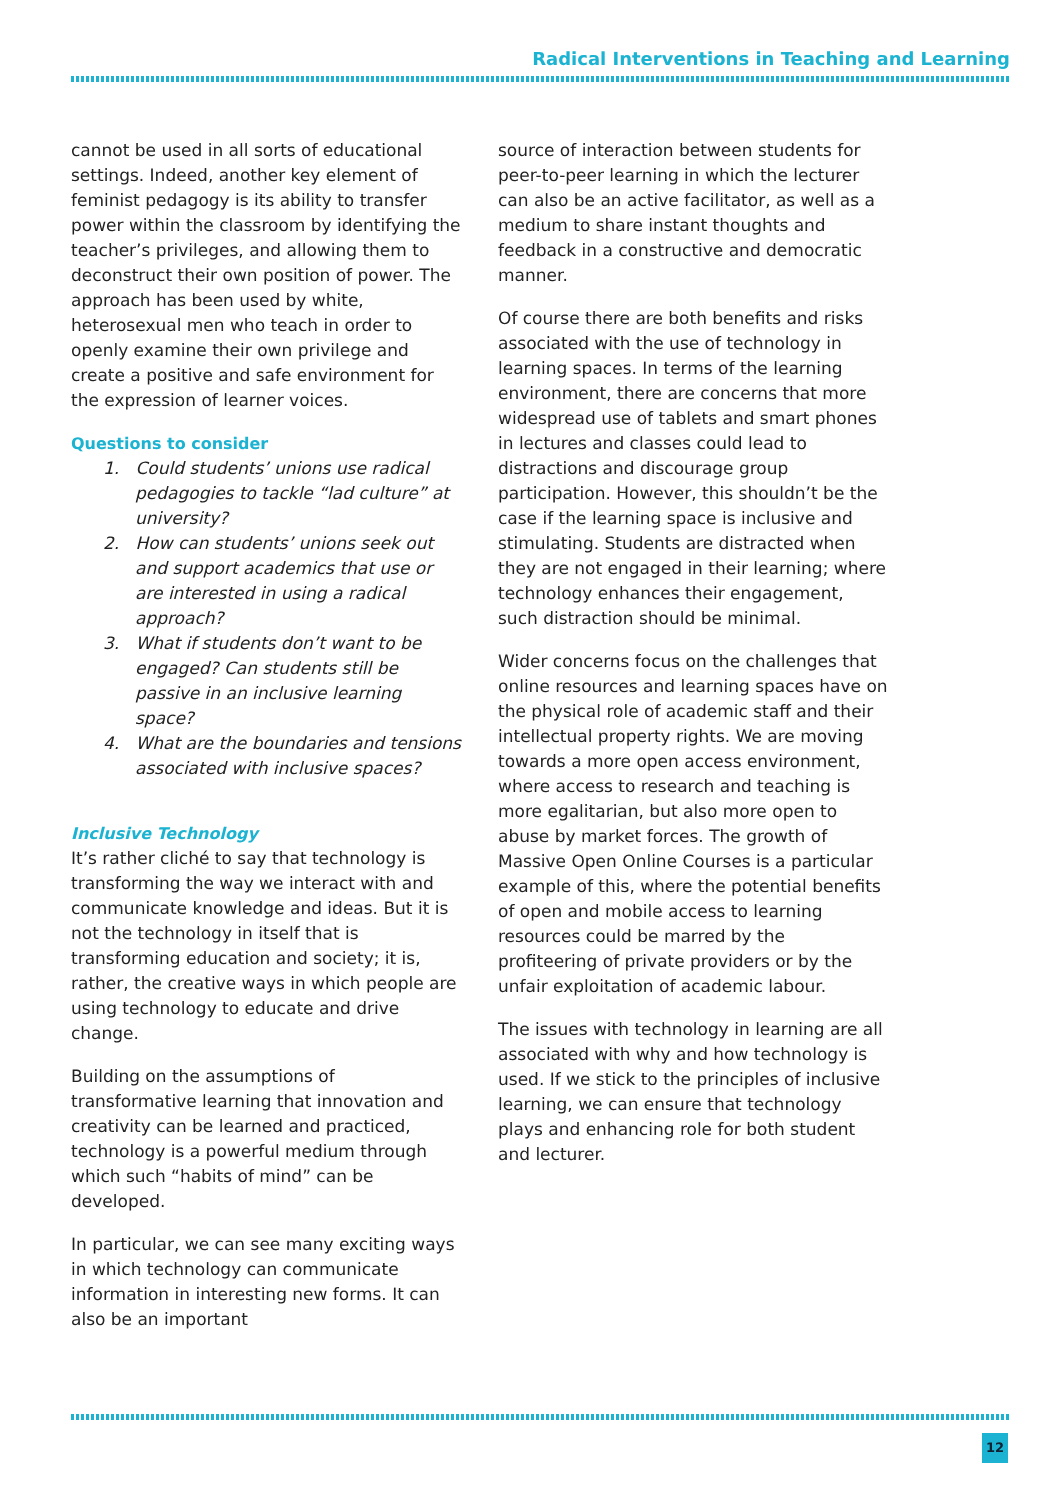Radical Interventions in Teaching and Learning
cannot be used in all sorts of educational settings. Indeed, another key element of feminist pedagogy is its ability to transfer power within the classroom by identifying the teacher’s privileges, and allowing them to deconstruct their own position of power. The approach has been used by white, heterosexual men who teach in order to openly examine their own privilege and create a positive and safe environment for the expression of learner voices.
Questions to consider
1. Could students’ unions use radical pedagogies to tackle “lad culture” at university?
2. How can students’ unions seek out and support academics that use or are interested in using a radical approach?
3. What if students don’t want to be engaged? Can students still be passive in an inclusive learning space?
4. What are the boundaries and tensions associated with inclusive spaces?
Inclusive Technology
It’s rather cliché to say that technology is transforming the way we interact with and communicate knowledge and ideas. But it is not the technology in itself that is transforming education and society; it is, rather, the creative ways in which people are using technology to educate and drive change.
Building on the assumptions of transformative learning that innovation and creativity can be learned and practiced, technology is a powerful medium through which such “habits of mind” can be developed.
In particular, we can see many exciting ways in which technology can communicate information in interesting new forms. It can also be an important
source of interaction between students for peer-to-peer learning in which the lecturer can also be an active facilitator, as well as a medium to share instant thoughts and feedback in a constructive and democratic manner.
Of course there are both benefits and risks associated with the use of technology in learning spaces. In terms of the learning environment, there are concerns that more widespread use of tablets and smart phones in lectures and classes could lead to distractions and discourage group participation. However, this shouldn’t be the case if the learning space is inclusive and stimulating. Students are distracted when they are not engaged in their learning; where technology enhances their engagement, such distraction should be minimal.
Wider concerns focus on the challenges that online resources and learning spaces have on the physical role of academic staff and their intellectual property rights. We are moving towards a more open access environment, where access to research and teaching is more egalitarian, but also more open to abuse by market forces. The growth of Massive Open Online Courses is a particular example of this, where the potential benefits of open and mobile access to learning resources could be marred by the profiteering of private providers or by the unfair exploitation of academic labour.
The issues with technology in learning are all associated with why and how technology is used. If we stick to the principles of inclusive learning, we can ensure that technology plays and enhancing role for both student and lecturer.
12